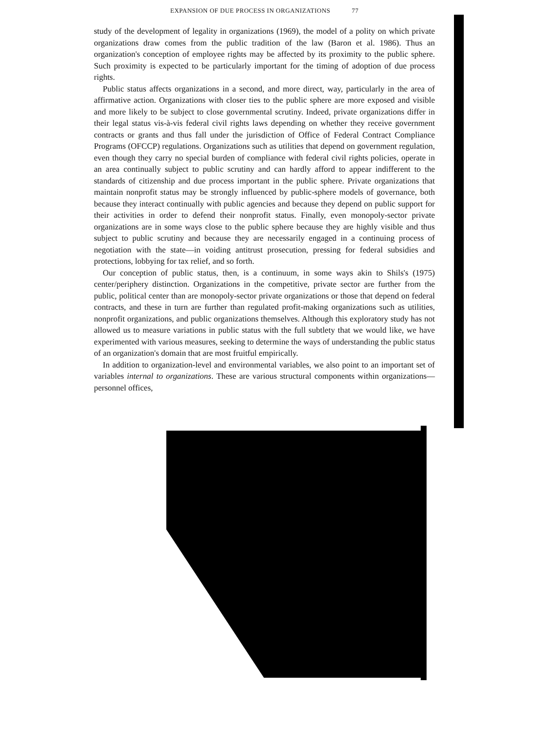EXPANSION OF DUE PROCESS IN ORGANIZATIONS 77
study of the development of legality in organizations (1969), the model of a polity on which private organizations draw comes from the public tradition of the law (Baron et al. 1986). Thus an organization's conception of employee rights may be affected by its proximity to the public sphere. Such proximity is expected to be particularly important for the timing of adoption of due process rights.
Public status affects organizations in a second, and more direct, way, particularly in the area of affirmative action. Organizations with closer ties to the public sphere are more exposed and visible and more likely to be subject to close governmental scrutiny. Indeed, private organizations differ in their legal status vis-à-vis federal civil rights laws depending on whether they receive government contracts or grants and thus fall under the jurisdiction of Office of Federal Contract Compliance Programs (OFCCP) regulations. Organizations such as utilities that depend on government regulation, even though they carry no special burden of compliance with federal civil rights policies, operate in an area continually subject to public scrutiny and can hardly afford to appear indifferent to the standards of citizenship and due process important in the public sphere. Private organizations that maintain nonprofit status may be strongly influenced by public-sphere models of governance, both because they interact continually with public agencies and because they depend on public support for their activities in order to defend their nonprofit status. Finally, even monopoly-sector private organizations are in some ways close to the public sphere because they are highly visible and thus subject to public scrutiny and because they are necessarily engaged in a continuing process of negotiation with the state—in voiding antitrust prosecution, pressing for federal subsidies and protections, lobbying for tax relief, and so forth.
Our conception of public status, then, is a continuum, in some ways akin to Shils's (1975) center/periphery distinction. Organizations in the competitive, private sector are further from the public, political center than are monopoly-sector private organizations or those that depend on federal contracts, and these in turn are further than regulated profit-making organizations such as utilities, nonprofit organizations, and public organizations themselves. Although this exploratory study has not allowed us to measure variations in public status with the full subtlety that we would like, we have experimented with various measures, seeking to determine the ways of understanding the public status of an organization's domain that are most fruitful empirically.
In addition to organization-level and environmental variables, we also point to an important set of variables internal to organizations. These are various structural components within organizations—personnel offices,